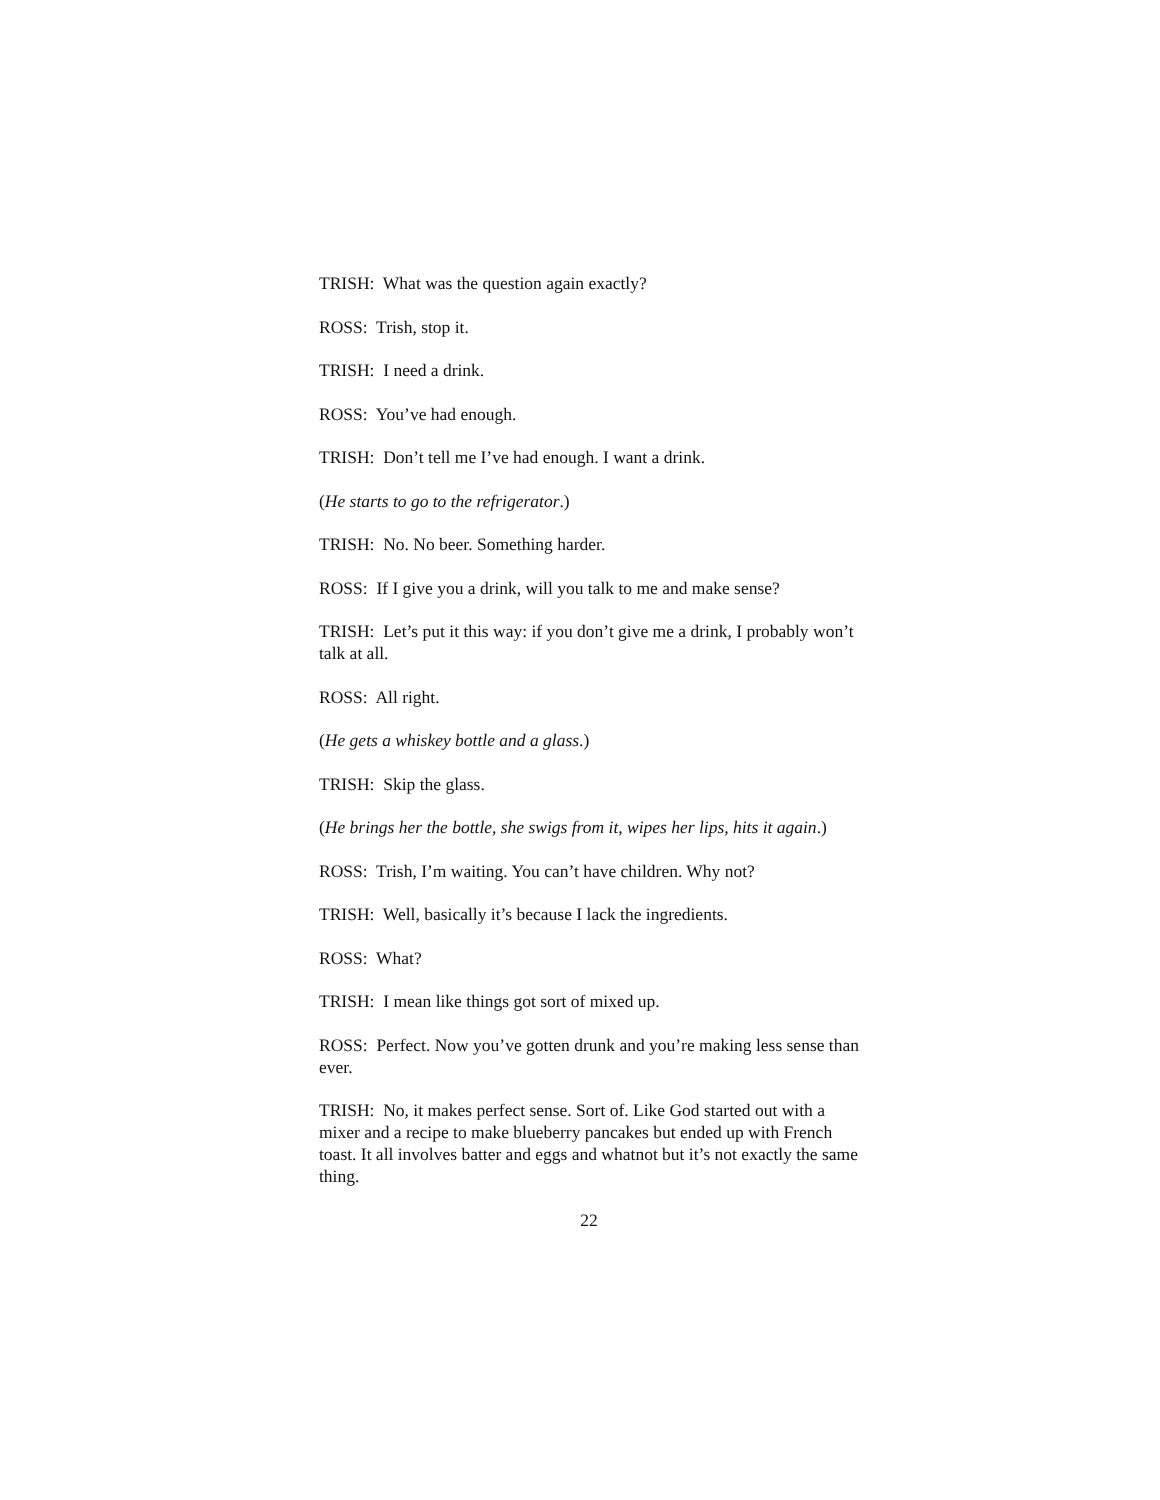TRISH: What was the question again exactly?
ROSS: Trish, stop it.
TRISH: I need a drink.
ROSS: You’ve had enough.
TRISH: Don’t tell me I’ve had enough. I want a drink.
(He starts to go to the refrigerator.)
TRISH: No. No beer. Something harder.
ROSS: If I give you a drink, will you talk to me and make sense?
TRISH: Let’s put it this way: if you don’t give me a drink, I probably won’t talk at all.
ROSS: All right.
(He gets a whiskey bottle and a glass.)
TRISH: Skip the glass.
(He brings her the bottle, she swigs from it, wipes her lips, hits it again.)
ROSS: Trish, I’m waiting. You can’t have children. Why not?
TRISH: Well, basically it’s because I lack the ingredients.
ROSS: What?
TRISH: I mean like things got sort of mixed up.
ROSS: Perfect. Now you’ve gotten drunk and you’re making less sense than ever.
TRISH: No, it makes perfect sense. Sort of. Like God started out with a mixer and a recipe to make blueberry pancakes but ended up with French toast. It all involves batter and eggs and whatnot but it’s not exactly the same thing.
22